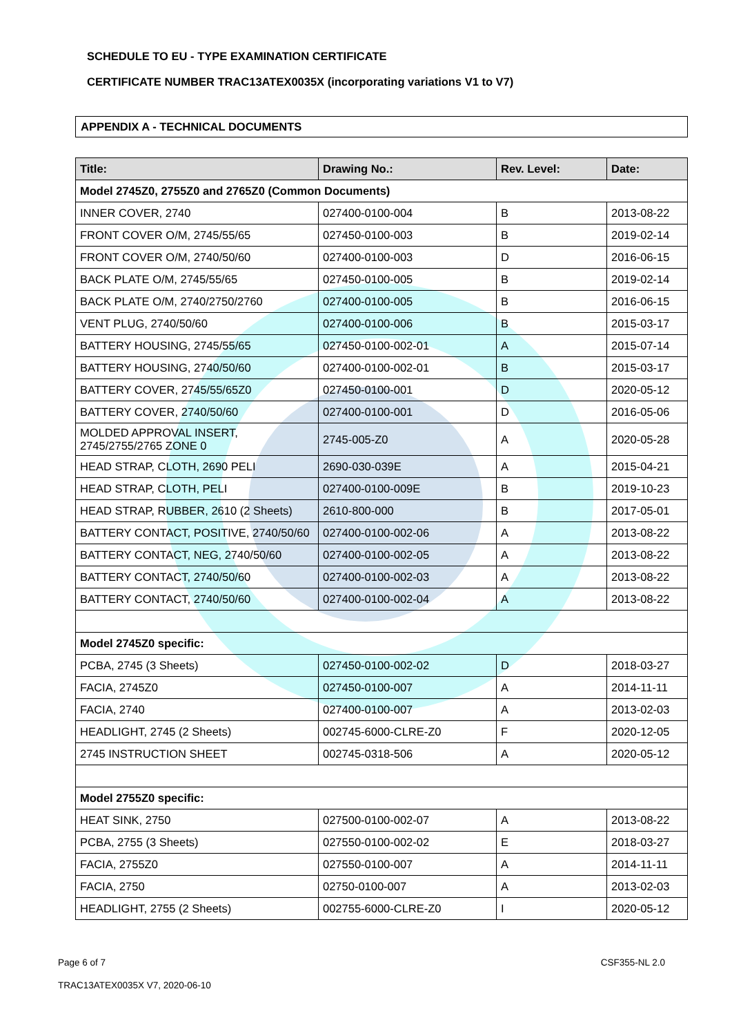SCHEDULE TO EU - TYPE EXAMINATION CERTIFICATE
CERTIFICATE NUMBER TRAC13ATEX0035X (incorporating variations V1 to V7)
APPENDIX A - TECHNICAL DOCUMENTS
| Title: | Drawing No.: | Rev. Level: | Date: |
| --- | --- | --- | --- |
| Model 2745Z0, 2755Z0 and 2765Z0 (Common Documents) | | | |
| INNER COVER, 2740 | 027400-0100-004 | B | 2013-08-22 |
| FRONT COVER O/M, 2745/55/65 | 027450-0100-003 | B | 2019-02-14 |
| FRONT COVER O/M, 2740/50/60 | 027400-0100-003 | D | 2016-06-15 |
| BACK PLATE O/M, 2745/55/65 | 027450-0100-005 | B | 2019-02-14 |
| BACK PLATE O/M, 2740/2750/2760 | 027400-0100-005 | B | 2016-06-15 |
| VENT PLUG, 2740/50/60 | 027400-0100-006 | B | 2015-03-17 |
| BATTERY HOUSING, 2745/55/65 | 027450-0100-002-01 | A | 2015-07-14 |
| BATTERY HOUSING, 2740/50/60 | 027400-0100-002-01 | B | 2015-03-17 |
| BATTERY COVER, 2745/55/65Z0 | 027450-0100-001 | D | 2020-05-12 |
| BATTERY COVER, 2740/50/60 | 027400-0100-001 | D | 2016-05-06 |
| MOLDED APPROVAL INSERT, 2745/2755/2765 ZONE 0 | 2745-005-Z0 | A | 2020-05-28 |
| HEAD STRAP, CLOTH, 2690 PELI | 2690-030-039E | A | 2015-04-21 |
| HEAD STRAP, CLOTH, PELI | 027400-0100-009E | B | 2019-10-23 |
| HEAD STRAP, RUBBER, 2610 (2 Sheets) | 2610-800-000 | B | 2017-05-01 |
| BATTERY CONTACT, POSITIVE, 2740/50/60 | 027400-0100-002-06 | A | 2013-08-22 |
| BATTERY CONTACT, NEG, 2740/50/60 | 027400-0100-002-05 | A | 2013-08-22 |
| BATTERY CONTACT, 2740/50/60 | 027400-0100-002-03 | A | 2013-08-22 |
| BATTERY CONTACT, 2740/50/60 | 027400-0100-002-04 | A | 2013-08-22 |
| Model 2745Z0 specific: | | | |
| PCBA, 2745 (3 Sheets) | 027450-0100-002-02 | D | 2018-03-27 |
| FACIA, 2745Z0 | 027450-0100-007 | A | 2014-11-11 |
| FACIA, 2740 | 027400-0100-007 | A | 2013-02-03 |
| HEADLIGHT, 2745 (2 Sheets) | 002745-6000-CLRE-Z0 | F | 2020-12-05 |
| 2745 INSTRUCTION SHEET | 002745-0318-506 | A | 2020-05-12 |
| Model 2755Z0 specific: | | | |
| HEAT SINK, 2750 | 027500-0100-002-07 | A | 2013-08-22 |
| PCBA, 2755 (3 Sheets) | 027550-0100-002-02 | E | 2018-03-27 |
| FACIA, 2755Z0 | 027550-0100-007 | A | 2014-11-11 |
| FACIA, 2750 | 02750-0100-007 | A | 2013-02-03 |
| HEADLIGHT, 2755 (2 Sheets) | 002755-6000-CLRE-Z0 | I | 2020-05-12 |
Page 6 of 7 CSF355-NL 2.0
TRAC13ATEX0035X V7, 2020-06-10